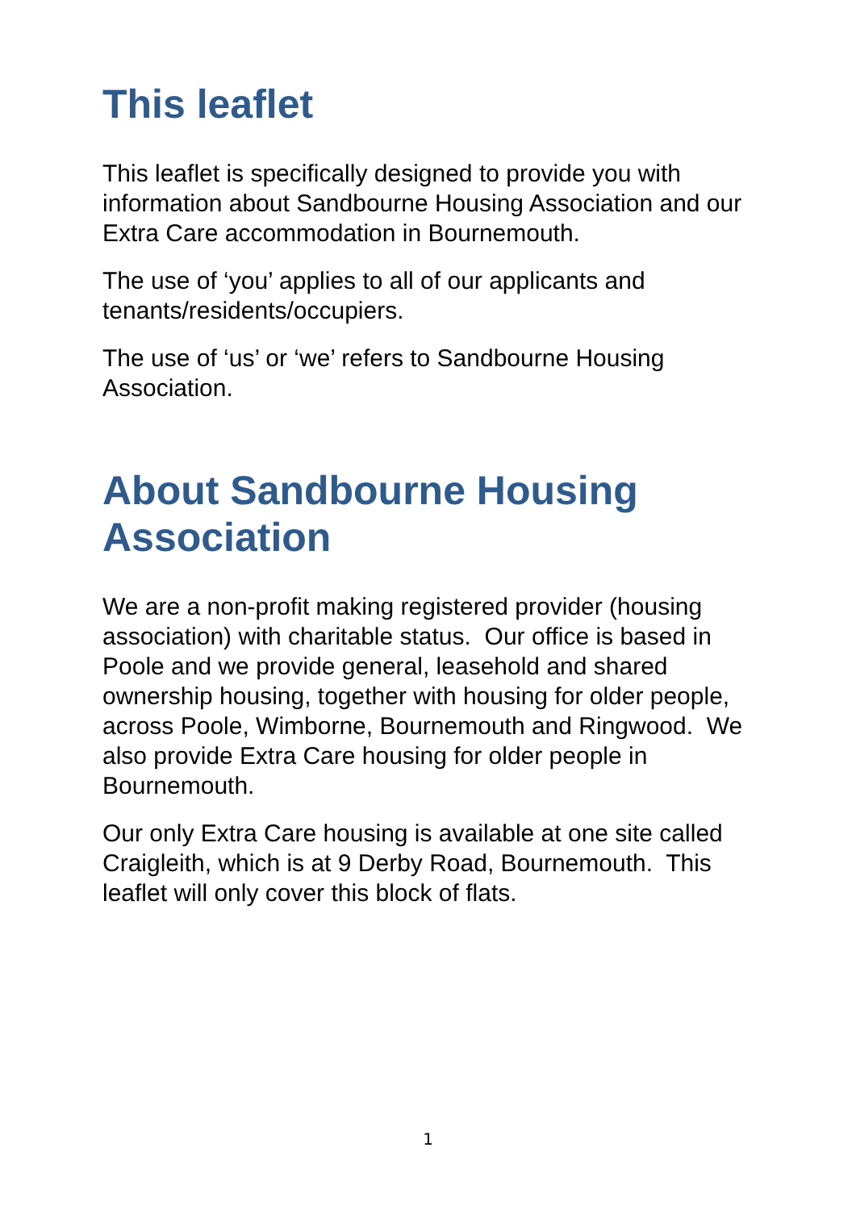This leaflet
This leaflet is specifically designed to provide you with information about Sandbourne Housing Association and our Extra Care accommodation in Bournemouth.
The use of ‘you’ applies to all of our applicants and tenants/residents/occupiers.
The use of ‘us’ or ‘we’ refers to Sandbourne Housing Association.
About Sandbourne Housing Association
We are a non-profit making registered provider (housing association) with charitable status. Our office is based in Poole and we provide general, leasehold and shared ownership housing, together with housing for older people, across Poole, Wimborne, Bournemouth and Ringwood. We also provide Extra Care housing for older people in Bournemouth.
Our only Extra Care housing is available at one site called Craigleith, which is at 9 Derby Road, Bournemouth. This leaflet will only cover this block of flats.
1